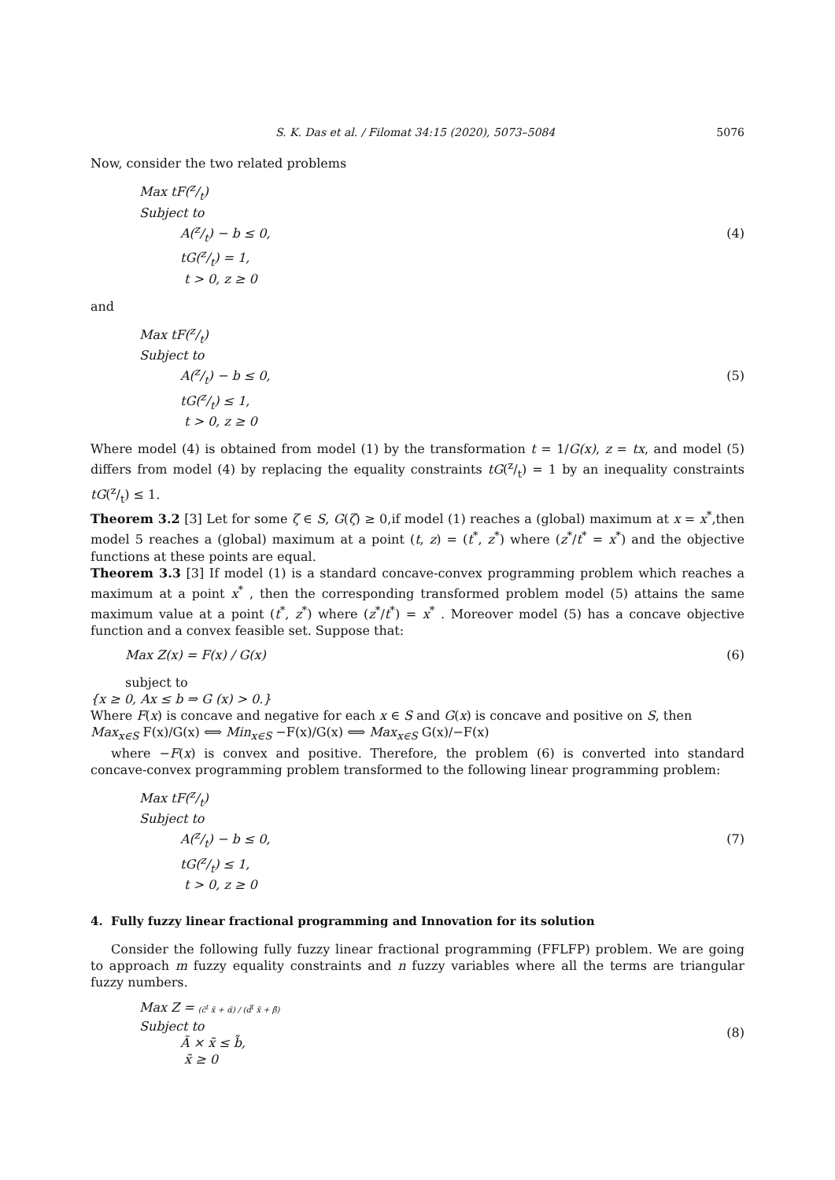S. K. Das et al. / Filomat 34:15 (2020), 5073–5084 5076
Now, consider the two related problems
Max tF(z/t)
Subject to
A(z/t) − b ≤ 0,
tG(z/t) = 1,
t > 0, z ≥ 0
(4)
and
Max tF(z/t)
Subject to
A(z/t) − b ≤ 0,
tG(z/t) ≤ 1,
t > 0, z ≥ 0
(5)
Where model (4) is obtained from model (1) by the transformation t = 1/G(x), z = tx, and model (5) differs from model (4) by replacing the equality constraints tG(z/t) = 1 by an inequality constraints tG(z/t) ≤ 1.
Theorem 3.2 [3] Let for some ζ ∈ S, G(ζ) ≥ 0,if model (1) reaches a (global) maximum at x = x<sup>*</sup>,then model 5 reaches a (global) maximum at a point (t, z) = (t<sup>*</sup>, z<sup>*</sup>) where (z<sup>*</sup>/t<sup>*</sup> = x<sup>*</sup>) and the objective functions at these points are equal.
Theorem 3.3 [3] If model (1) is a standard concave-convex programming problem which reaches a maximum at a point x<sup>*</sup> , then the corresponding transformed problem model (5) attains the same maximum value at a point (t<sup>*</sup>, z<sup>*</sup>) where (z<sup>*</sup>/t<sup>*</sup>) = x<sup>*</sup> . Moreover model (5) has a concave objective function and a convex feasible set. Suppose that:
Max Z(x) = F(x) / G(x) (6)
subject to
{x ≥ 0, Ax ≤ b ⇒ G (x) > 0.}
Where F(x) is concave and negative for each x ∈ S and G(x) is concave and positive on S, then
Max<sub>x∈S</sub> F(x)/G(x) ⟺ Min<sub>x∈S</sub> −F(x)/G(x) ⟺ Max<sub>x∈S</sub> G(x)/−F(x)
where −F(x) is convex and positive. Therefore, the problem (6) is converted into standard concave-convex programming problem transformed to the following linear programming problem:
Max tF(z/t)
Subject to
A(z/t) − b ≤ 0,
tG(z/t) ≤ 1,
t > 0, z ≥ 0
(7)
4. Fully fuzzy linear fractional programming and Innovation for its solution
Consider the following fully fuzzy linear fractional programming (FFLFP) problem. We are going to approach m fuzzy equality constraints and n fuzzy variables where all the terms are triangular fuzzy numbers.
Max Z = (c̃<sup>t</sup> x̃ + α̃) / (d̃<sup>t</sup> x̃ + β̃)
Subject to
Ã × x̃ ≤ b̃,
x̃ ≥ 0
(8)